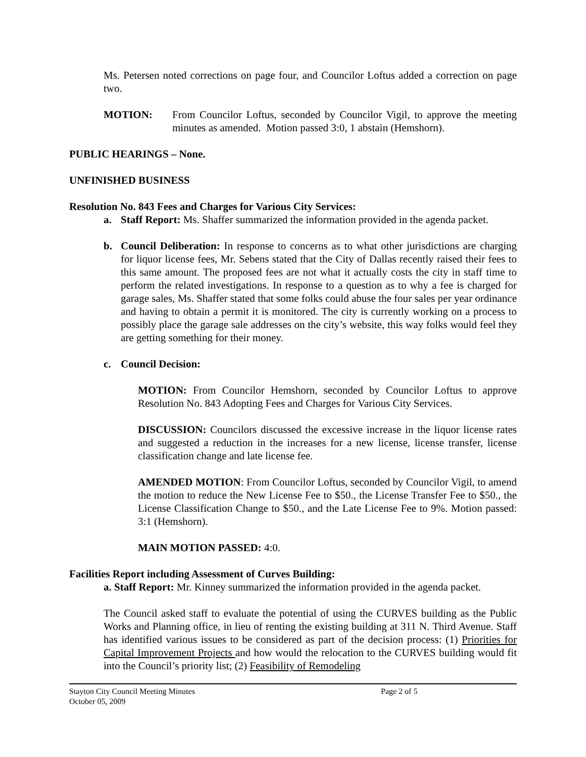Ms. Petersen noted corrections on page four, and Councilor Loftus added a correction on page two.
MOTION: From Councilor Loftus, seconded by Councilor Vigil, to approve the meeting minutes as amended. Motion passed 3:0, 1 abstain (Hemshorn).
PUBLIC HEARINGS – None.
UNFINISHED BUSINESS
Resolution No. 843 Fees and Charges for Various City Services:
a. Staff Report: Ms. Shaffer summarized the information provided in the agenda packet.
b. Council Deliberation: In response to concerns as to what other jurisdictions are charging for liquor license fees, Mr. Sebens stated that the City of Dallas recently raised their fees to this same amount. The proposed fees are not what it actually costs the city in staff time to perform the related investigations. In response to a question as to why a fee is charged for garage sales, Ms. Shaffer stated that some folks could abuse the four sales per year ordinance and having to obtain a permit it is monitored. The city is currently working on a process to possibly place the garage sale addresses on the city’s website, this way folks would feel they are getting something for their money.
c. Council Decision:
MOTION: From Councilor Hemshorn, seconded by Councilor Loftus to approve Resolution No. 843 Adopting Fees and Charges for Various City Services.
DISCUSSION: Councilors discussed the excessive increase in the liquor license rates and suggested a reduction in the increases for a new license, license transfer, license classification change and late license fee.
AMENDED MOTION: From Councilor Loftus, seconded by Councilor Vigil, to amend the motion to reduce the New License Fee to $50., the License Transfer Fee to $50., the License Classification Change to $50., and the Late License Fee to 9%. Motion passed: 3:1 (Hemshorn).
MAIN MOTION PASSED: 4:0.
Facilities Report including Assessment of Curves Building:
a. Staff Report: Mr. Kinney summarized the information provided in the agenda packet.
The Council asked staff to evaluate the potential of using the CURVES building as the Public Works and Planning office, in lieu of renting the existing building at 311 N. Third Avenue. Staff has identified various issues to be considered as part of the decision process: (1) Priorities for Capital Improvement Projects and how would the relocation to the CURVES building would fit into the Council’s priority list; (2) Feasibility of Remodeling
Stayton City Council Meeting Minutes Page 2 of 5
October 05, 2009